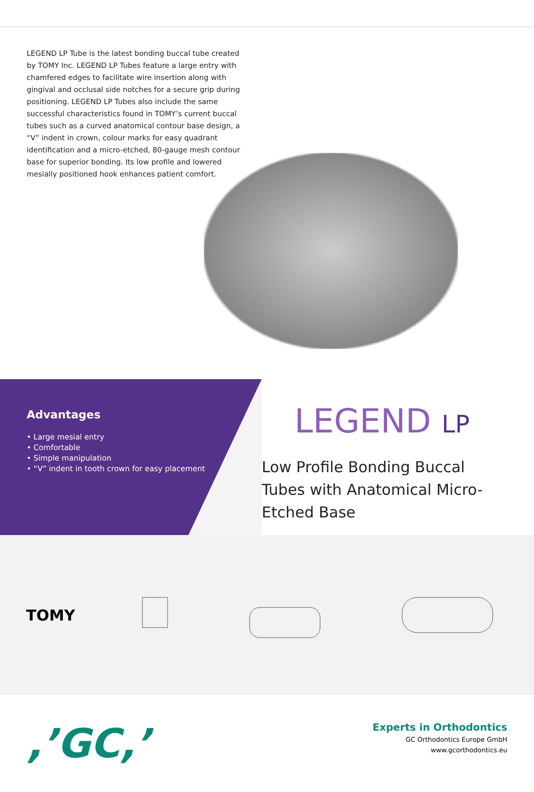LEGEND LP Tube is the latest bonding buccal tube created by TOMY Inc. LEGEND LP Tubes feature a large entry with chamfered edges to facilitate wire insertion along with gingival and occlusal side notches for a secure grip during positioning. LEGEND LP Tubes also include the same successful characteristics found in TOMY’s current buccal tubes such as a curved anatomical contour base design, a “V” indent in crown, colour marks for easy quadrant identification and a micro-etched, 80-gauge mesh contour base for superior bonding. Its low profile and lowered mesially positioned hook enhances patient comfort.
Advantages
• Large mesial entry
• Comfortable
• Simple manipulation
• “V” indent in tooth crown for easy placement
LEGEND LP
Low Profile Bonding Buccal
Tubes with Anatomical Micro-
Etched Base
TOMY
,’GC,’
Experts in Orthodontics
GC Orthodontics Europe GmbH
www.gcorthodontics.eu